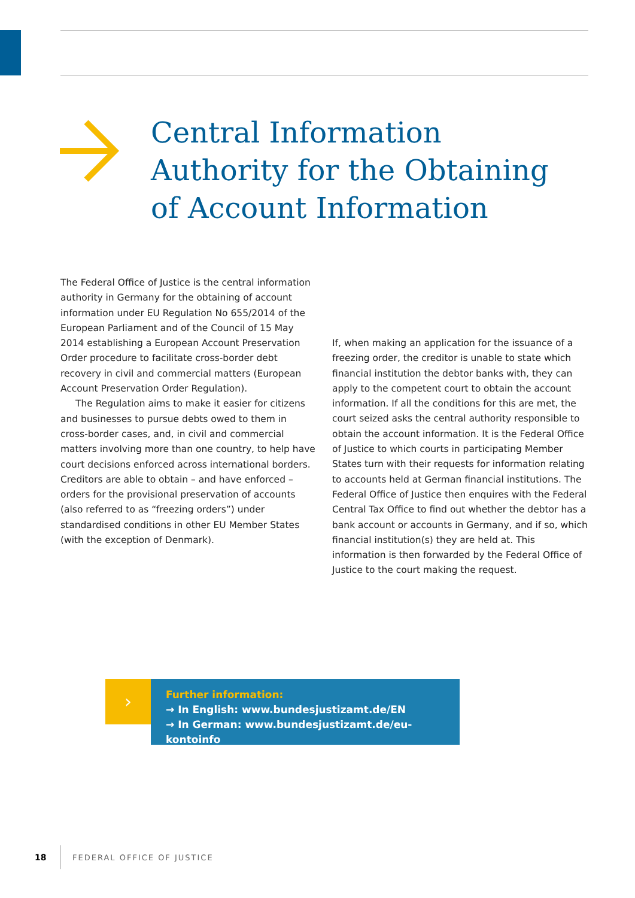Central Information
Authority for the Obtaining
of Account Information
The Federal Office of Justice is the central information authority in Germany for the obtaining of account information under EU Regulation No 655/2014 of the European Parliament and of the Council of 15 May 2014 establishing a European Account Preservation Order procedure to facilitate cross-border debt recovery in civil and commercial matters (European Account Preservation Order Regulation).
The Regulation aims to make it easier for citizens and businesses to pursue debts owed to them in cross-border cases, and, in civil and commercial matters involving more than one country, to help have court decisions enforced across international borders. Creditors are able to obtain – and have enforced – orders for the provisional preservation of accounts (also referred to as “freezing orders”) under standardised conditions in other EU Member States (with the exception of Denmark).
If, when making an application for the issuance of a freezing order, the creditor is unable to state which financial institution the debtor banks with, they can apply to the competent court to obtain the account information. If all the conditions for this are met, the court seized asks the central authority responsible to obtain the account information. It is the Federal Office of Justice to which courts in participating Member States turn with their requests for information relating to accounts held at German financial institutions. The Federal Office of Justice then enquires with the Federal Central Tax Office to find out whether the debtor has a bank account or accounts in Germany, and if so, which financial institution(s) they are held at. This information is then forwarded by the Federal Office of Justice to the court making the request.
›
Further information:
→ In English: www.bundesjustizamt.de/EN
→ In German: www.bundesjustizamt.de/eu-kontoinfo
18 FEDERAL OFFICE OF JUSTICE